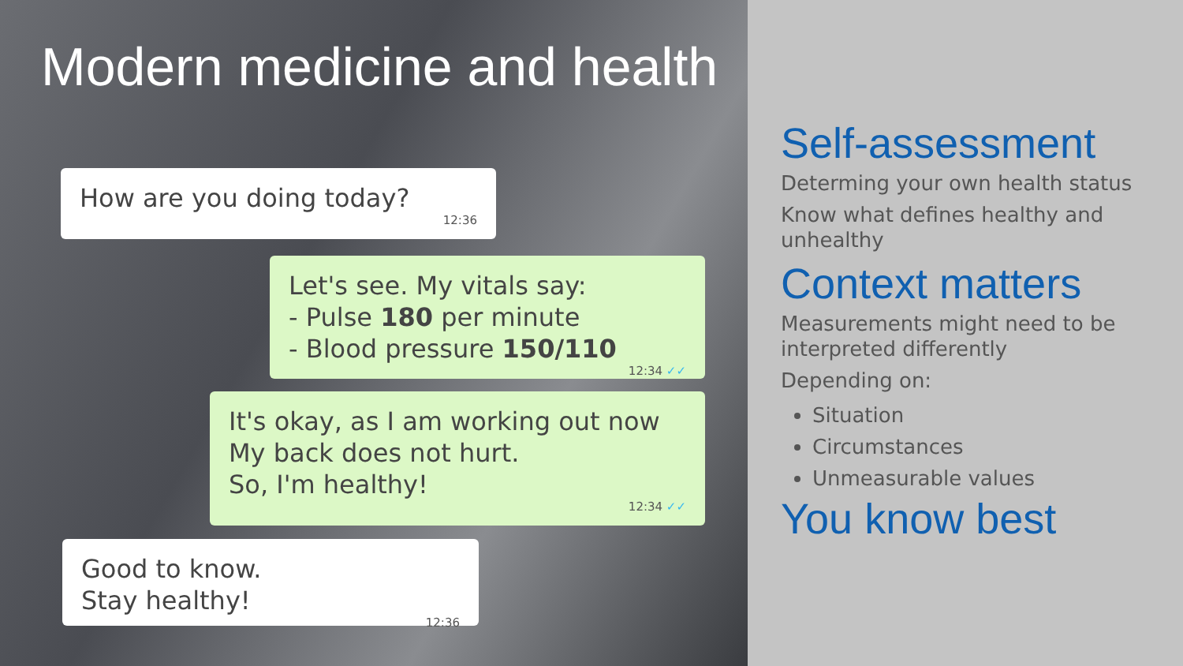Modern medicine and health
How are you doing today?
12:36
Let's see. My vitals say:
- Pulse 180 per minute
- Blood pressure 150/110
12:34 ✓✓
It's okay, as I am working out now
My back does not hurt.
So, I'm healthy!
12:34 ✓✓
Good to know.
Stay healthy!
12:36
Self-assessment
Determing your own health status
Know what defines healthy and unhealthy
Context matters
Measurements might need to be interpreted differently
Depending on:
Situation
Circumstances
Unmeasurable values
You know best